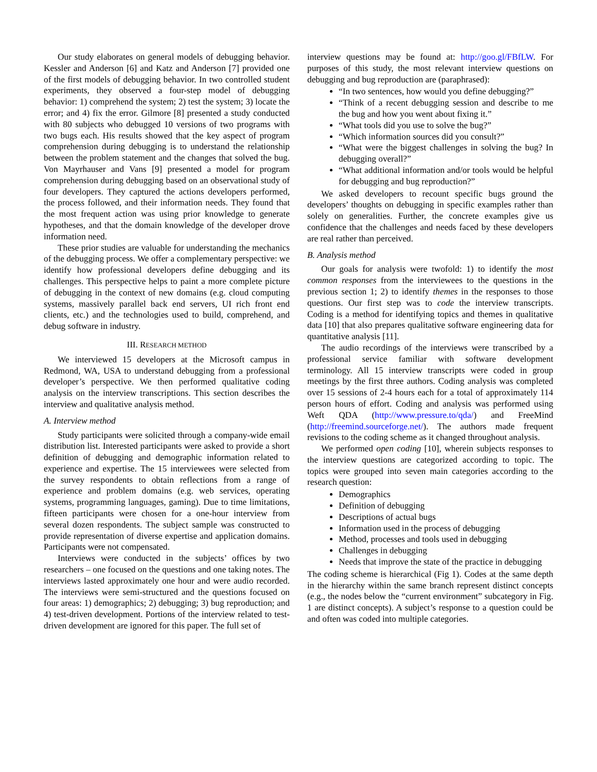Our study elaborates on general models of debugging behavior. Kessler and Anderson [6] and Katz and Anderson [7] provided one of the first models of debugging behavior. In two controlled student experiments, they observed a four-step model of debugging behavior: 1) comprehend the system; 2) test the system; 3) locate the error; and 4) fix the error. Gilmore [8] presented a study conducted with 80 subjects who debugged 10 versions of two programs with two bugs each. His results showed that the key aspect of program comprehension during debugging is to understand the relationship between the problem statement and the changes that solved the bug. Von Mayrhauser and Vans [9] presented a model for program comprehension during debugging based on an observational study of four developers. They captured the actions developers performed, the process followed, and their information needs. They found that the most frequent action was using prior knowledge to generate hypotheses, and that the domain knowledge of the developer drove information need.
These prior studies are valuable for understanding the mechanics of the debugging process. We offer a complementary perspective: we identify how professional developers define debugging and its challenges. This perspective helps to paint a more complete picture of debugging in the context of new domains (e.g. cloud computing systems, massively parallel back end servers, UI rich front end clients, etc.) and the technologies used to build, comprehend, and debug software in industry.
III. RESEARCH METHOD
We interviewed 15 developers at the Microsoft campus in Redmond, WA, USA to understand debugging from a professional developer’s perspective. We then performed qualitative coding analysis on the interview transcriptions. This section describes the interview and qualitative analysis method.
A. Interview method
Study participants were solicited through a company-wide email distribution list. Interested participants were asked to provide a short definition of debugging and demographic information related to experience and expertise. The 15 interviewees were selected from the survey respondents to obtain reflections from a range of experience and problem domains (e.g. web services, operating systems, programming languages, gaming). Due to time limitations, fifteen participants were chosen for a one-hour interview from several dozen respondents. The subject sample was constructed to provide representation of diverse expertise and application domains. Participants were not compensated.
Interviews were conducted in the subjects’ offices by two researchers – one focused on the questions and one taking notes. The interviews lasted approximately one hour and were audio recorded. The interviews were semi-structured and the questions focused on four areas: 1) demographics; 2) debugging; 3) bug reproduction; and 4) test-driven development. Portions of the interview related to test-driven development are ignored for this paper. The full set of
interview questions may be found at: http://goo.gl/FBfLW. For purposes of this study, the most relevant interview questions on debugging and bug reproduction are (paraphrased):
“In two sentences, how would you define debugging?”
“Think of a recent debugging session and describe to me the bug and how you went about fixing it.”
“What tools did you use to solve the bug?”
“Which information sources did you consult?”
“What were the biggest challenges in solving the bug? In debugging overall?”
“What additional information and/or tools would be helpful for debugging and bug reproduction?”
We asked developers to recount specific bugs ground the developers’ thoughts on debugging in specific examples rather than solely on generalities. Further, the concrete examples give us confidence that the challenges and needs faced by these developers are real rather than perceived.
B. Analysis method
Our goals for analysis were twofold: 1) to identify the most common responses from the interviewees to the questions in the previous section 1; 2) to identify themes in the responses to those questions. Our first step was to code the interview transcripts. Coding is a method for identifying topics and themes in qualitative data [10] that also prepares qualitative software engineering data for quantitative analysis [11].
The audio recordings of the interviews were transcribed by a professional service familiar with software development terminology. All 15 interview transcripts were coded in group meetings by the first three authors. Coding analysis was completed over 15 sessions of 2-4 hours each for a total of approximately 114 person hours of effort. Coding and analysis was performed using Weft QDA (http://www.pressure.to/qda/) and FreeMind (http://freemind.sourceforge.net/). The authors made frequent revisions to the coding scheme as it changed throughout analysis.
We performed open coding [10], wherein subjects responses to the interview questions are categorized according to topic. The topics were grouped into seven main categories according to the research question:
Demographics
Definition of debugging
Descriptions of actual bugs
Information used in the process of debugging
Method, processes and tools used in debugging
Challenges in debugging
Needs that improve the state of the practice in debugging
The coding scheme is hierarchical (Fig 1). Codes at the same depth in the hierarchy within the same branch represent distinct concepts (e.g., the nodes below the “current environment” subcategory in Fig. 1 are distinct concepts). A subject’s response to a question could be and often was coded into multiple categories.